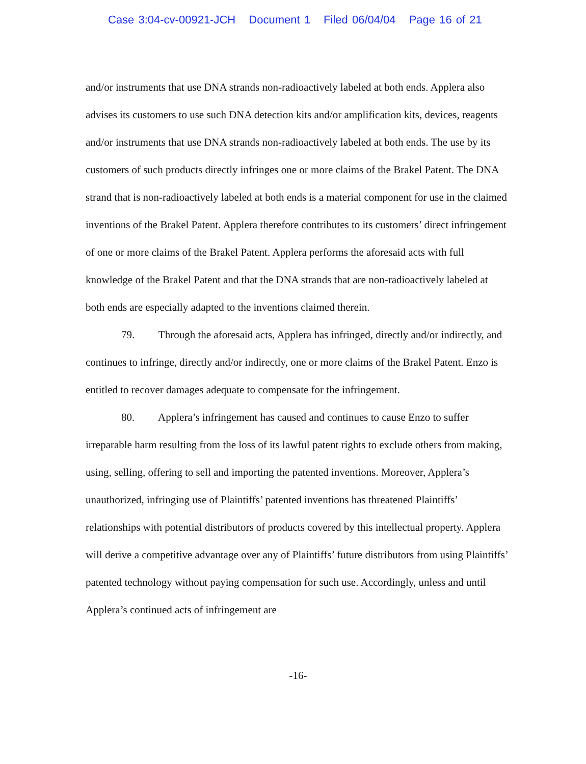Case 3:04-cv-00921-JCH Document 1 Filed 06/04/04 Page 16 of 21
and/or instruments that use DNA strands non-radioactively labeled at both ends. Applera also advises its customers to use such DNA detection kits and/or amplification kits, devices, reagents and/or instruments that use DNA strands non-radioactively labeled at both ends. The use by its customers of such products directly infringes one or more claims of the Brakel Patent. The DNA strand that is non-radioactively labeled at both ends is a material component for use in the claimed inventions of the Brakel Patent. Applera therefore contributes to its customers’ direct infringement of one or more claims of the Brakel Patent. Applera performs the aforesaid acts with full knowledge of the Brakel Patent and that the DNA strands that are non-radioactively labeled at both ends are especially adapted to the inventions claimed therein.
79. Through the aforesaid acts, Applera has infringed, directly and/or indirectly, and continues to infringe, directly and/or indirectly, one or more claims of the Brakel Patent. Enzo is entitled to recover damages adequate to compensate for the infringement.
80. Applera’s infringement has caused and continues to cause Enzo to suffer irreparable harm resulting from the loss of its lawful patent rights to exclude others from making, using, selling, offering to sell and importing the patented inventions. Moreover, Applera’s unauthorized, infringing use of Plaintiffs’ patented inventions has threatened Plaintiffs’ relationships with potential distributors of products covered by this intellectual property. Applera will derive a competitive advantage over any of Plaintiffs’ future distributors from using Plaintiffs’ patented technology without paying compensation for such use. Accordingly, unless and until Applera’s continued acts of infringement are
-16-